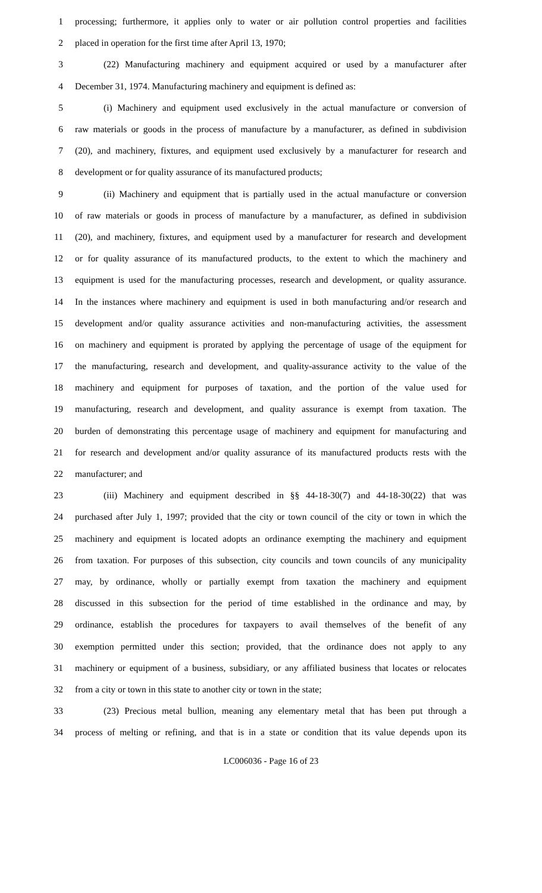1 processing; furthermore, it applies only to water or air pollution control properties and facilities
2 placed in operation for the first time after April 13, 1970;
3 (22) Manufacturing machinery and equipment acquired or used by a manufacturer after
4 December 31, 1974. Manufacturing machinery and equipment is defined as:
5 (i) Machinery and equipment used exclusively in the actual manufacture or conversion of
6 raw materials or goods in the process of manufacture by a manufacturer, as defined in subdivision
7 (20), and machinery, fixtures, and equipment used exclusively by a manufacturer for research and
8 development or for quality assurance of its manufactured products;
9 (ii) Machinery and equipment that is partially used in the actual manufacture or conversion
10 of raw materials or goods in process of manufacture by a manufacturer, as defined in subdivision
11 (20), and machinery, fixtures, and equipment used by a manufacturer for research and development
12 or for quality assurance of its manufactured products, to the extent to which the machinery and
13 equipment is used for the manufacturing processes, research and development, or quality assurance.
14 In the instances where machinery and equipment is used in both manufacturing and/or research and
15 development and/or quality assurance activities and non-manufacturing activities, the assessment
16 on machinery and equipment is prorated by applying the percentage of usage of the equipment for
17 the manufacturing, research and development, and quality-assurance activity to the value of the
18 machinery and equipment for purposes of taxation, and the portion of the value used for
19 manufacturing, research and development, and quality assurance is exempt from taxation. The
20 burden of demonstrating this percentage usage of machinery and equipment for manufacturing and
21 for research and development and/or quality assurance of its manufactured products rests with the
22 manufacturer; and
23 (iii) Machinery and equipment described in §§ 44-18-30(7) and 44-18-30(22) that was
24 purchased after July 1, 1997; provided that the city or town council of the city or town in which the
25 machinery and equipment is located adopts an ordinance exempting the machinery and equipment
26 from taxation. For purposes of this subsection, city councils and town councils of any municipality
27 may, by ordinance, wholly or partially exempt from taxation the machinery and equipment
28 discussed in this subsection for the period of time established in the ordinance and may, by
29 ordinance, establish the procedures for taxpayers to avail themselves of the benefit of any
30 exemption permitted under this section; provided, that the ordinance does not apply to any
31 machinery or equipment of a business, subsidiary, or any affiliated business that locates or relocates
32 from a city or town in this state to another city or town in the state;
33 (23) Precious metal bullion, meaning any elementary metal that has been put through a
34 process of melting or refining, and that is in a state or condition that its value depends upon its
LC006036 - Page 16 of 23